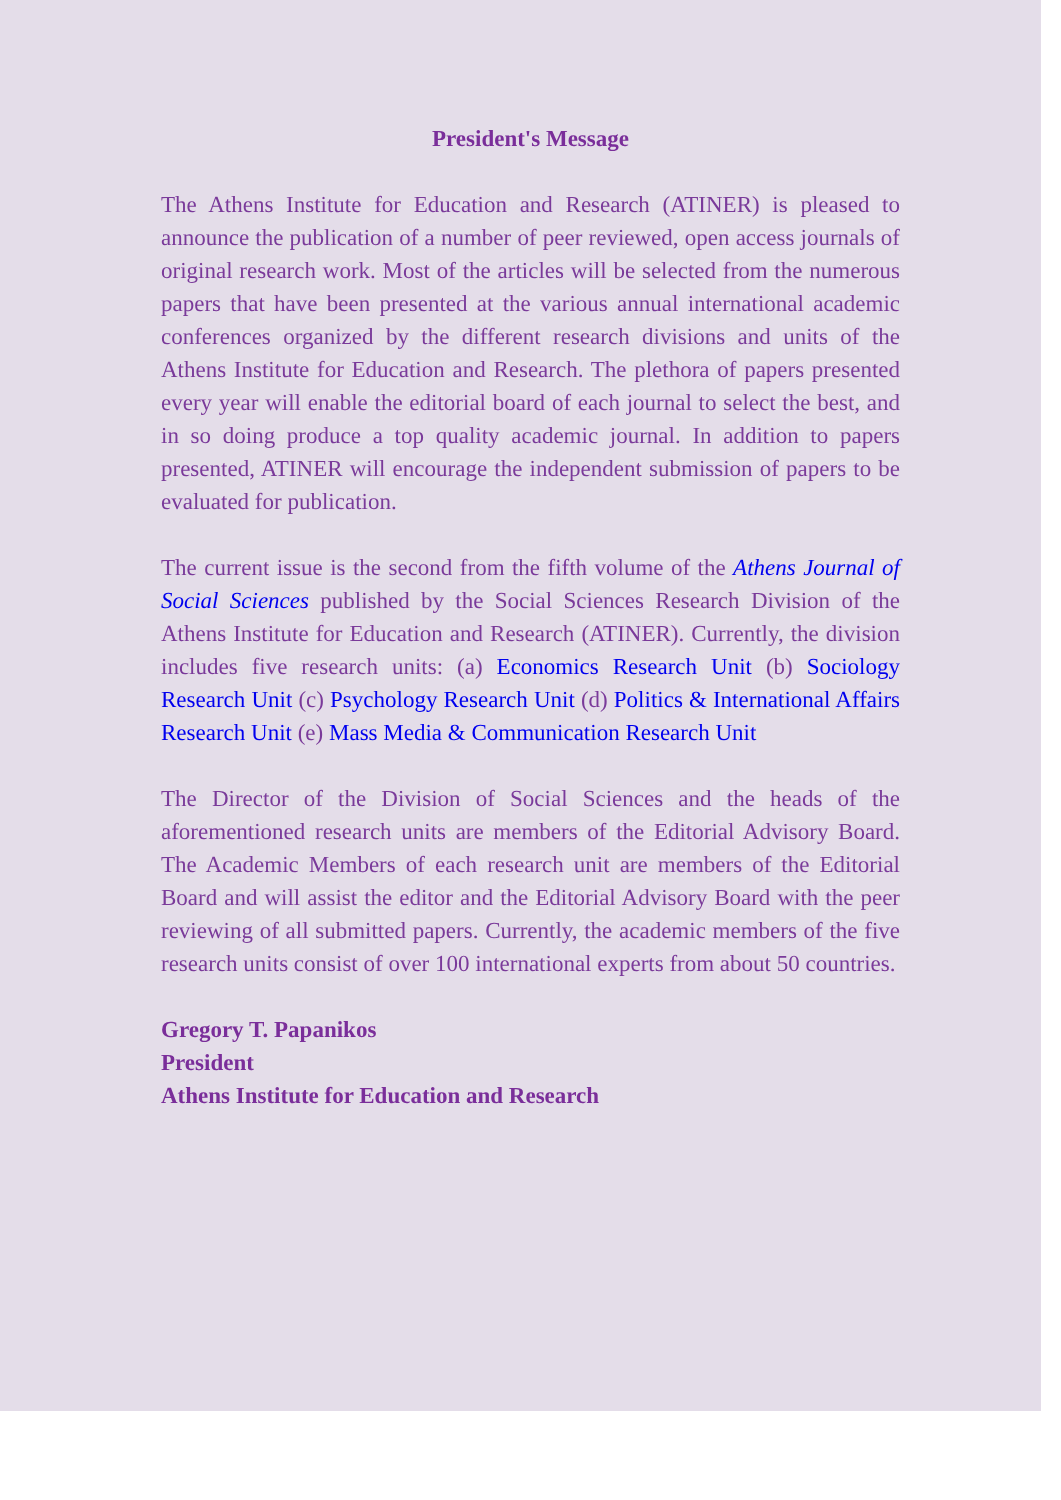President's Message
The Athens Institute for Education and Research (ATINER) is pleased to announce the publication of a number of peer reviewed, open access journals of original research work. Most of the articles will be selected from the numerous papers that have been presented at the various annual international academic conferences organized by the different research divisions and units of the Athens Institute for Education and Research. The plethora of papers presented every year will enable the editorial board of each journal to select the best, and in so doing produce a top quality academic journal. In addition to papers presented, ATINER will encourage the independent submission of papers to be evaluated for publication.
The current issue is the second from the fifth volume of the Athens Journal of Social Sciences published by the Social Sciences Research Division of the Athens Institute for Education and Research (ATINER). Currently, the division includes five research units: (a) Economics Research Unit (b) Sociology Research Unit (c) Psychology Research Unit (d) Politics & International Affairs Research Unit (e) Mass Media & Communication Research Unit
The Director of the Division of Social Sciences and the heads of the aforementioned research units are members of the Editorial Advisory Board. The Academic Members of each research unit are members of the Editorial Board and will assist the editor and the Editorial Advisory Board with the peer reviewing of all submitted papers. Currently, the academic members of the five research units consist of over 100 international experts from about 50 countries.
Gregory T. Papanikos
President
Athens Institute for Education and Research